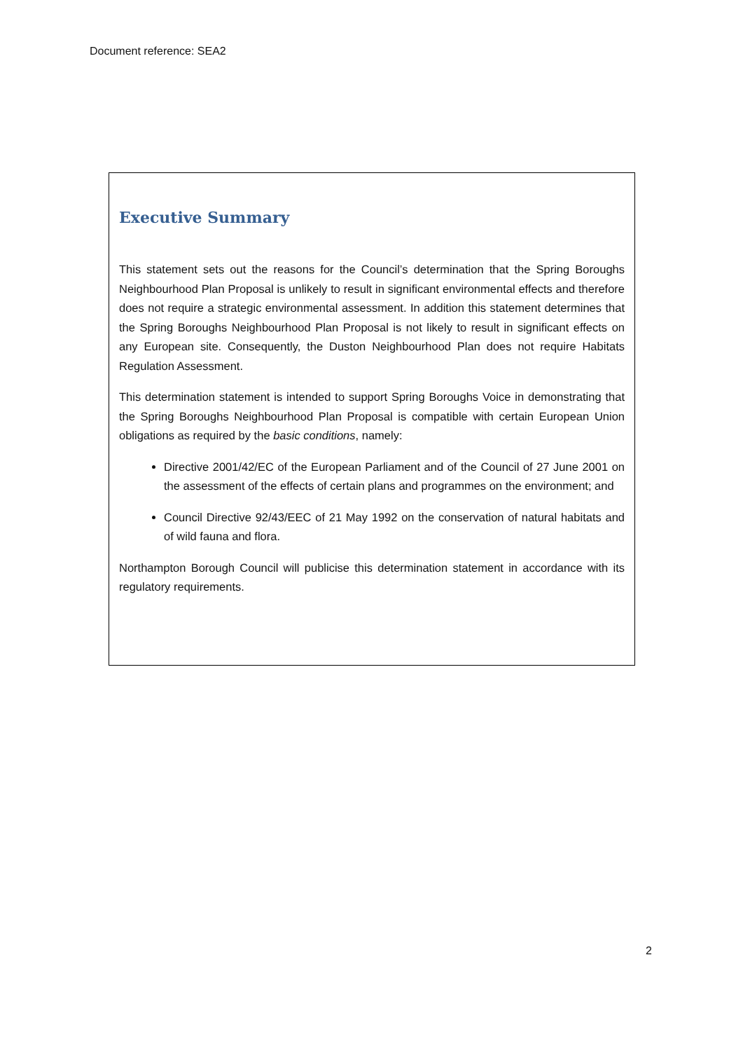Document reference: SEA2
Executive Summary
This statement sets out the reasons for the Council’s determination that the Spring Boroughs Neighbourhood Plan Proposal is unlikely to result in significant environmental effects and therefore does not require a strategic environmental assessment. In addition this statement determines that the Spring Boroughs Neighbourhood Plan Proposal is not likely to result in significant effects on any European site. Consequently, the Duston Neighbourhood Plan does not require Habitats Regulation Assessment.
This determination statement is intended to support Spring Boroughs Voice in demonstrating that the Spring Boroughs Neighbourhood Plan Proposal is compatible with certain European Union obligations as required by the basic conditions, namely:
Directive 2001/42/EC of the European Parliament and of the Council of 27 June 2001 on the assessment of the effects of certain plans and programmes on the environment; and
Council Directive 92/43/EEC of 21 May 1992 on the conservation of natural habitats and of wild fauna and flora.
Northampton Borough Council will publicise this determination statement in accordance with its regulatory requirements.
2